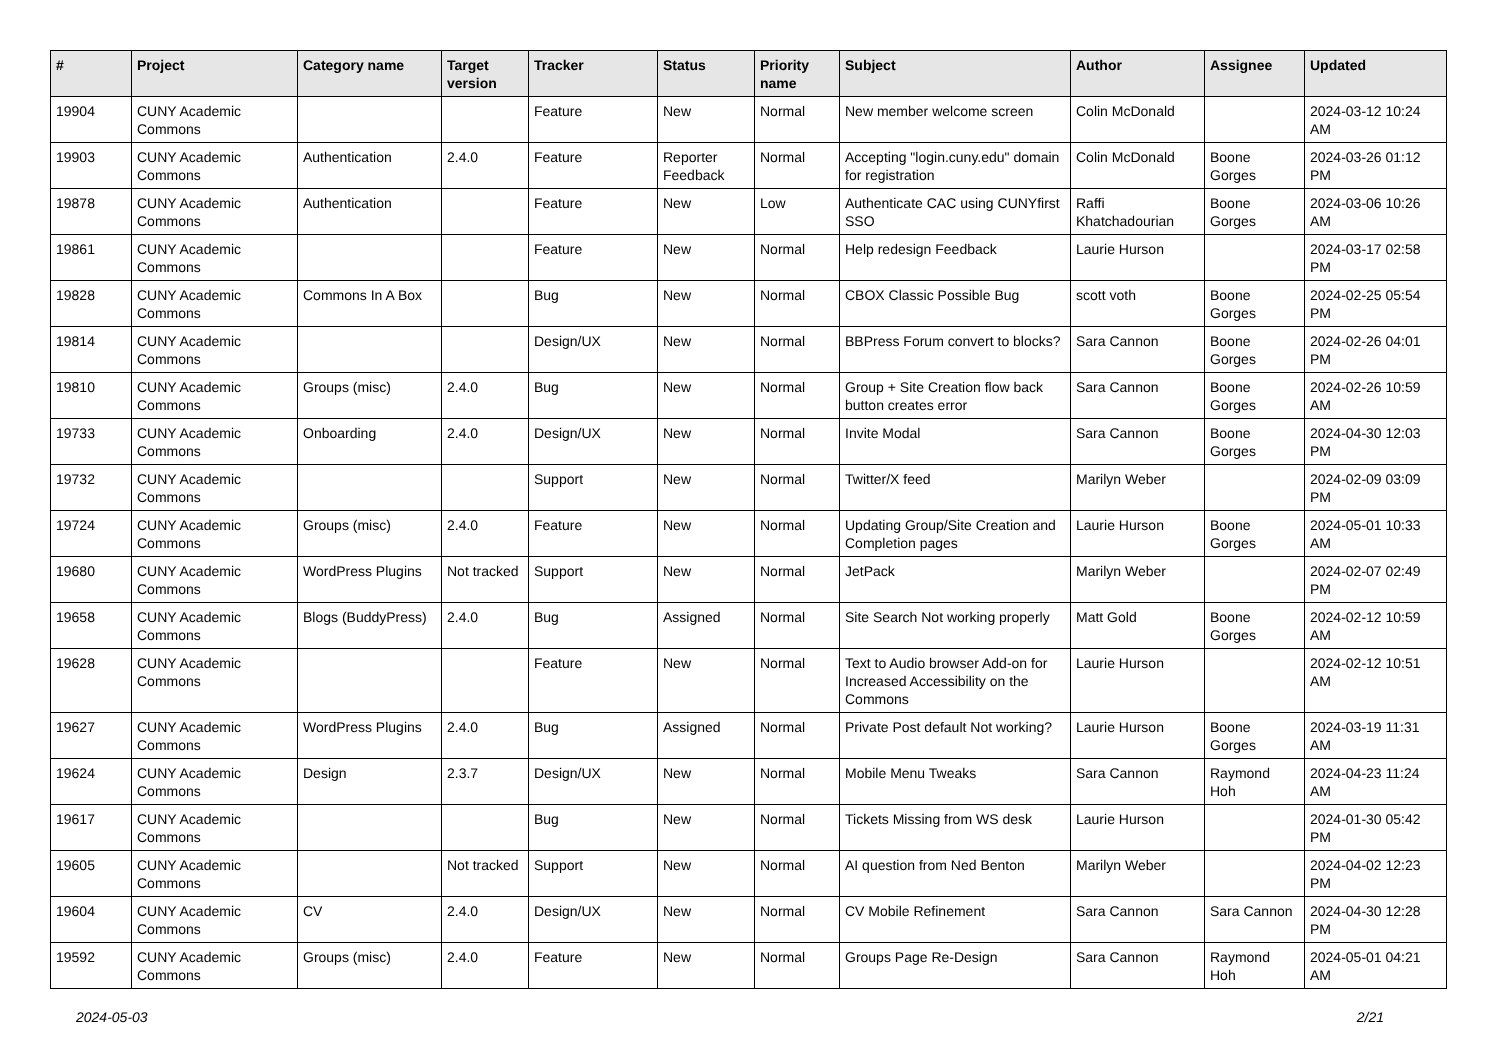| # | Project | Category name | Target version | Tracker | Status | Priority name | Subject | Author | Assignee | Updated |
| --- | --- | --- | --- | --- | --- | --- | --- | --- | --- | --- |
| 19904 | CUNY Academic Commons | | | Feature | New | Normal | New member welcome screen | Colin McDonald | | 2024-03-12 10:24 AM |
| 19903 | CUNY Academic Commons | Authentication | 2.4.0 | Feature | Reporter Feedback | Normal | Accepting "login.cuny.edu" domain for registration | Colin McDonald | Boone Gorges | 2024-03-26 01:12 PM |
| 19878 | CUNY Academic Commons | Authentication | | Feature | New | Low | Authenticate CAC using CUNYfirst SSO | Raffi Khatchadourian | Boone Gorges | 2024-03-06 10:26 AM |
| 19861 | CUNY Academic Commons | | | Feature | New | Normal | Help redesign Feedback | Laurie Hurson | | 2024-03-17 02:58 PM |
| 19828 | CUNY Academic Commons | Commons In A Box | | Bug | New | Normal | CBOX Classic Possible Bug | scott voth | Boone Gorges | 2024-02-25 05:54 PM |
| 19814 | CUNY Academic Commons | | | Design/UX | New | Normal | BBPress Forum convert to blocks? | Sara Cannon | Boone Gorges | 2024-02-26 04:01 PM |
| 19810 | CUNY Academic Commons | Groups (misc) | 2.4.0 | Bug | New | Normal | Group + Site Creation flow back button creates error | Sara Cannon | Boone Gorges | 2024-02-26 10:59 AM |
| 19733 | CUNY Academic Commons | Onboarding | 2.4.0 | Design/UX | New | Normal | Invite Modal | Sara Cannon | Boone Gorges | 2024-04-30 12:03 PM |
| 19732 | CUNY Academic Commons | | | Support | New | Normal | Twitter/X feed | Marilyn Weber | | 2024-02-09 03:09 PM |
| 19724 | CUNY Academic Commons | Groups (misc) | 2.4.0 | Feature | New | Normal | Updating Group/Site Creation and Completion pages | Laurie Hurson | Boone Gorges | 2024-05-01 10:33 AM |
| 19680 | CUNY Academic Commons | WordPress Plugins | Not tracked | Support | New | Normal | JetPack | Marilyn Weber | | 2024-02-07 02:49 PM |
| 19658 | CUNY Academic Commons | Blogs (BuddyPress) | 2.4.0 | Bug | Assigned | Normal | Site Search Not working properly | Matt Gold | Boone Gorges | 2024-02-12 10:59 AM |
| 19628 | CUNY Academic Commons | | | Feature | New | Normal | Text to Audio browser Add-on for Increased Accessibility on the Commons | Laurie Hurson | | 2024-02-12 10:51 AM |
| 19627 | CUNY Academic Commons | WordPress Plugins | 2.4.0 | Bug | Assigned | Normal | Private Post default Not working? | Laurie Hurson | Boone Gorges | 2024-03-19 11:31 AM |
| 19624 | CUNY Academic Commons | Design | 2.3.7 | Design/UX | New | Normal | Mobile Menu Tweaks | Sara Cannon | Raymond Hoh | 2024-04-23 11:24 AM |
| 19617 | CUNY Academic Commons | | | Bug | New | Normal | Tickets Missing from WS desk | Laurie Hurson | | 2024-01-30 05:42 PM |
| 19605 | CUNY Academic Commons | | Not tracked | Support | New | Normal | AI question from Ned Benton | Marilyn Weber | | 2024-04-02 12:23 PM |
| 19604 | CUNY Academic Commons | CV | 2.4.0 | Design/UX | New | Normal | CV Mobile Refinement | Sara Cannon | Sara Cannon | 2024-04-30 12:28 PM |
| 19592 | CUNY Academic Commons | Groups (misc) | 2.4.0 | Feature | New | Normal | Groups Page Re-Design | Sara Cannon | Raymond Hoh | 2024-05-01 04:21 AM |
2024-05-03 2/21